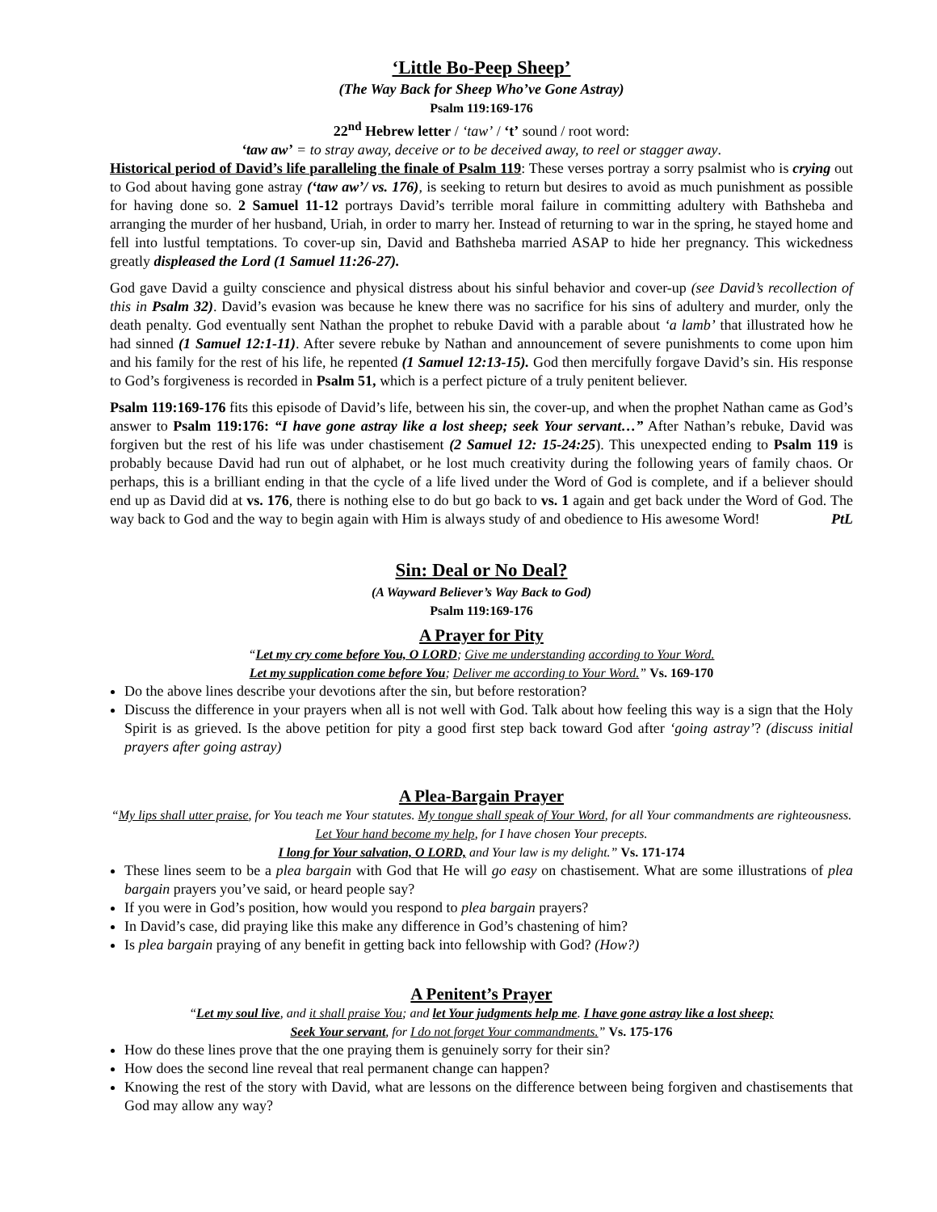‘Little Bo-Peep Sheep’
(The Way Back for Sheep Who’ve Gone Astray)
Psalm 119:169-176
22<sup>nd</sup> Hebrew letter / ‘taw’ / ‘t’ sound / root word:
‘taw aw’ = to stray away, deceive or to be deceived away, to reel or stagger away.
Historical period of David’s life paralleling the finale of Psalm 119: These verses portray a sorry psalmist who is crying out to God about having gone astray (‘taw aw’/ vs. 176), is seeking to return but desires to avoid as much punishment as possible for having done so. 2 Samuel 11-12 portrays David’s terrible moral failure in committing adultery with Bathsheba and arranging the murder of her husband, Uriah, in order to marry her. Instead of returning to war in the spring, he stayed home and fell into lustful temptations. To cover-up sin, David and Bathsheba married ASAP to hide her pregnancy. This wickedness greatly displeased the Lord (1 Samuel 11:26-27).
God gave David a guilty conscience and physical distress about his sinful behavior and cover-up (see David’s recollection of this in Psalm 32). David’s evasion was because he knew there was no sacrifice for his sins of adultery and murder, only the death penalty. God eventually sent Nathan the prophet to rebuke David with a parable about ‘a lamb’ that illustrated how he had sinned (1 Samuel 12:1-11). After severe rebuke by Nathan and announcement of severe punishments to come upon him and his family for the rest of his life, he repented (1 Samuel 12:13-15). God then mercifully forgave David’s sin. His response to God’s forgiveness is recorded in Psalm 51, which is a perfect picture of a truly penitent believer.
Psalm 119:169-176 fits this episode of David’s life, between his sin, the cover-up, and when the prophet Nathan came as God’s answer to Psalm 119:176: “I have gone astray like a lost sheep; seek Your servant…” After Nathan’s rebuke, David was forgiven but the rest of his life was under chastisement (2 Samuel 12: 15-24:25). This unexpected ending to Psalm 119 is probably because David had run out of alphabet, or he lost much creativity during the following years of family chaos. Or perhaps, this is a brilliant ending in that the cycle of a life lived under the Word of God is complete, and if a believer should end up as David did at vs. 176, there is nothing else to do but go back to vs. 1 again and get back under the Word of God. The way back to God and the way to begin again with Him is always study of and obedience to His awesome Word! PtL
Sin: Deal or No Deal?
(A Wayward Believer’s Way Back to God)
Psalm 119:169-176
A Prayer for Pity
“Let my cry come before You, O LORD; Give me understanding according to Your Word.
Let my supplication come before You; Deliver me according to Your Word.” Vs. 169-170
Do the above lines describe your devotions after the sin, but before restoration?
Discuss the difference in your prayers when all is not well with God. Talk about how feeling this way is a sign that the Holy Spirit is as grieved. Is the above petition for pity a good first step back toward God after ‘going astray’? (discuss initial prayers after going astray)
A Plea-Bargain Prayer
“My lips shall utter praise, for You teach me Your statutes. My tongue shall speak of Your Word, for all Your commandments are righteousness. Let Your hand become my help, for I have chosen Your precepts.
I long for Your salvation, O LORD, and Your law is my delight.” Vs. 171-174
These lines seem to be a plea bargain with God that He will go easy on chastisement. What are some illustrations of plea bargain prayers you’ve said, or heard people say?
If you were in God’s position, how would you respond to plea bargain prayers?
In David’s case, did praying like this make any difference in God’s chastening of him?
Is plea bargain praying of any benefit in getting back into fellowship with God? (How?)
A Penitent’s Prayer
“Let my soul live, and it shall praise You; and let Your judgments help me. I have gone astray like a lost sheep;
Seek Your servant, for I do not forget Your commandments.” Vs. 175-176
How do these lines prove that the one praying them is genuinely sorry for their sin?
How does the second line reveal that real permanent change can happen?
Knowing the rest of the story with David, what are lessons on the difference between being forgiven and chastisements that God may allow any way?